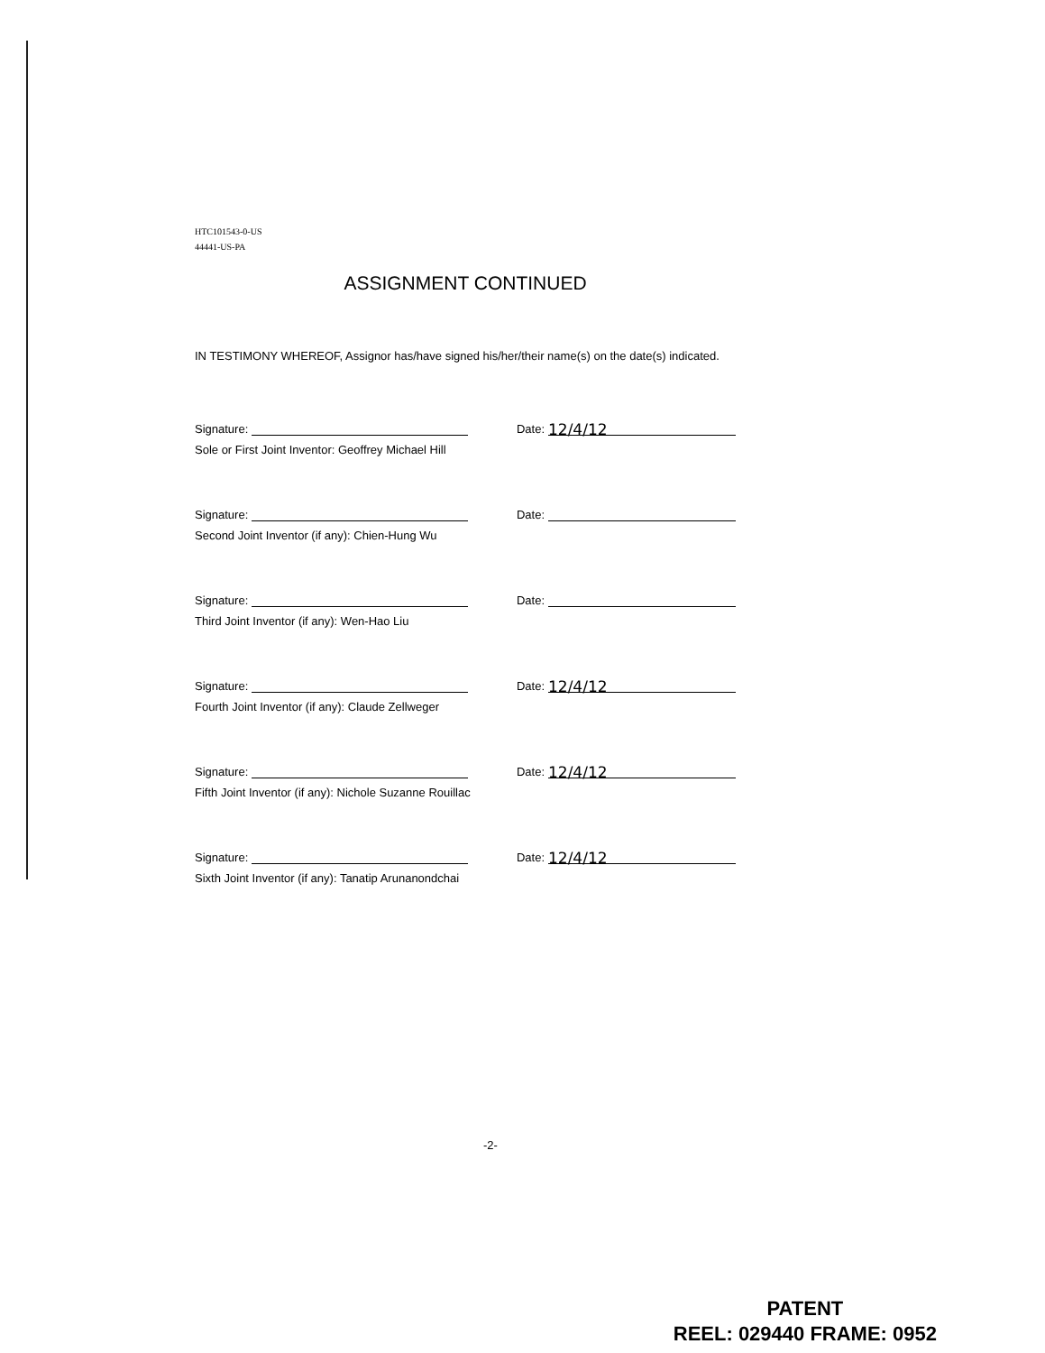HTC101543-0-US
44441-US-PA
ASSIGNMENT CONTINUED
IN TESTIMONY WHEREOF, Assignor has/have signed his/her/their name(s) on the date(s) indicated.
Signature: Date: 12/4/12
Sole or First Joint Inventor: Geoffrey Michael Hill
Signature: Date:
Second Joint Inventor (if any): Chien-Hung Wu
Signature: Date:
Third Joint Inventor (if any): Wen-Hao Liu
Signature: Date: 12/4/12
Fourth Joint Inventor (if any): Claude Zellweger
Signature: Date: 12/4/12
Fifth Joint Inventor (if any): Nichole Suzanne Rouillac
Signature: Date: 12/4/12
Sixth Joint Inventor (if any): Tanatip Arunanondchai
-2-
PATENT
REEL: 029440 FRAME: 0952